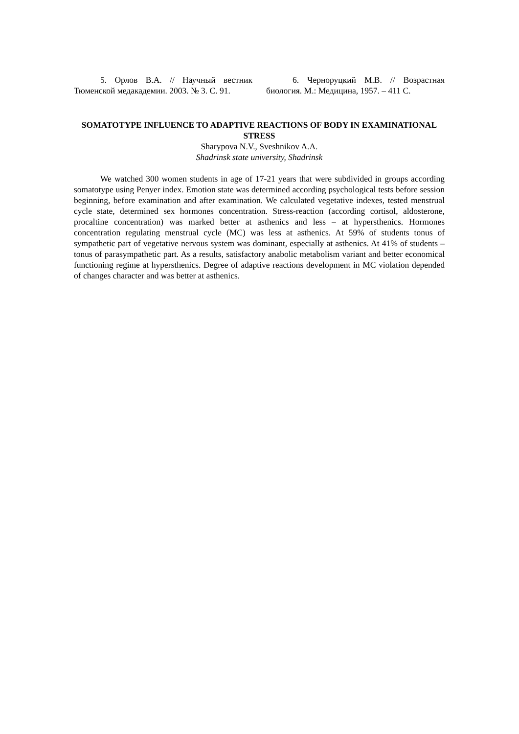5. Орлов В.А. // Научный вестник Тюменской медакадемии. 2003. № 3. С. 91.
6. Черноруцкий М.В. // Возрастная биология. М.: Медицина, 1957. – 411 С.
SOMATOTYPE INFLUENCE TO ADAPTIVE REACTIONS OF BODY IN EXAMINATIONAL STRESS
Sharypova N.V., Sveshnikov A.A.
Shadrinsk state university, Shadrinsk
We watched 300 women students in age of 17-21 years that were subdivided in groups according somatotype using Penyer index. Emotion state was determined according psychological tests before session beginning, before examination and after examination. We calculated vegetative indexes, tested menstrual cycle state, determined sex hormones concentration. Stress-reaction (according cortisol, aldosterone, procaltine concentration) was marked better at asthenics and less – at hypersthenics. Hormones concentration regulating menstrual cycle (MC) was less at asthenics. At 59% of students tonus of sympathetic part of vegetative nervous system was dominant, especially at asthenics. At 41% of students – tonus of parasympathetic part. As a results, satisfactory anabolic metabolism variant and better economical functioning regime at hypersthenics. Degree of adaptive reactions development in MC violation depended of changes character and was better at asthenics.